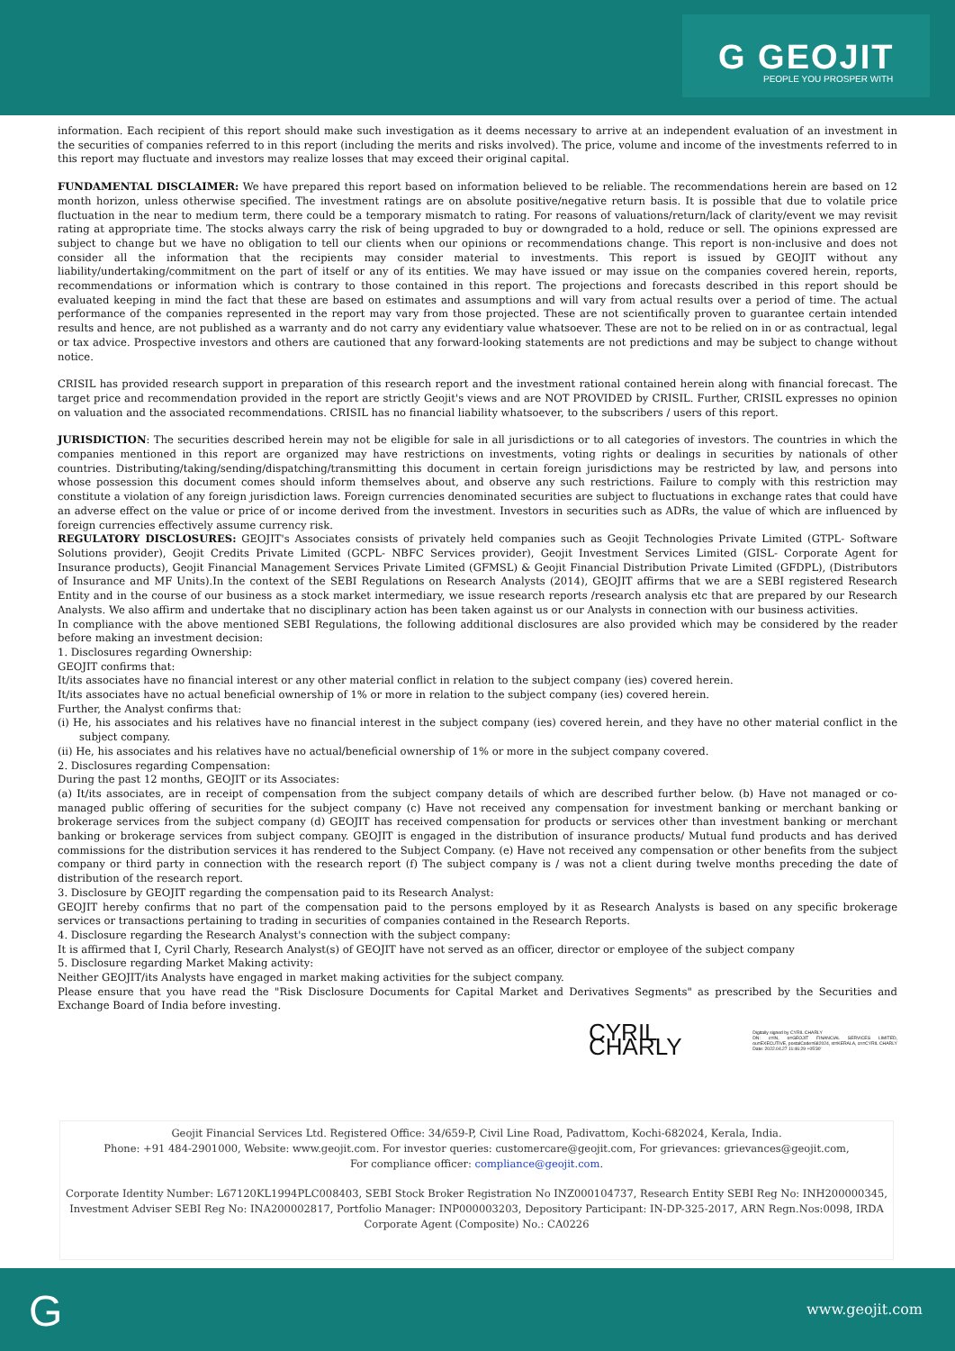G GEOJIT
PEOPLE YOU PROSPER WITH
information. Each recipient of this report should make such investigation as it deems necessary to arrive at an independent evaluation of an investment in the securities of companies referred to in this report (including the merits and risks involved). The price, volume and income of the investments referred to in this report may fluctuate and investors may realize losses that may exceed their original capital.
FUNDAMENTAL DISCLAIMER: We have prepared this report based on information believed to be reliable. The recommendations herein are based on 12 month horizon, unless otherwise specified. The investment ratings are on absolute positive/negative return basis. It is possible that due to volatile price fluctuation in the near to medium term, there could be a temporary mismatch to rating. For reasons of valuations/return/lack of clarity/event we may revisit rating at appropriate time. The stocks always carry the risk of being upgraded to buy or downgraded to a hold, reduce or sell. The opinions expressed are subject to change but we have no obligation to tell our clients when our opinions or recommendations change. This report is non-inclusive and does not consider all the information that the recipients may consider material to investments. This report is issued by GEOJIT without any liability/undertaking/commitment on the part of itself or any of its entities. We may have issued or may issue on the companies covered herein, reports, recommendations or information which is contrary to those contained in this report. The projections and forecasts described in this report should be evaluated keeping in mind the fact that these are based on estimates and assumptions and will vary from actual results over a period of time. The actual performance of the companies represented in the report may vary from those projected. These are not scientifically proven to guarantee certain intended results and hence, are not published as a warranty and do not carry any evidentiary value whatsoever. These are not to be relied on in or as contractual, legal or tax advice. Prospective investors and others are cautioned that any forward-looking statements are not predictions and may be subject to change without notice.
CRISIL has provided research support in preparation of this research report and the investment rational contained herein along with financial forecast. The target price and recommendation provided in the report are strictly Geojit's views and are NOT PROVIDED by CRISIL. Further, CRISIL expresses no opinion on valuation and the associated recommendations. CRISIL has no financial liability whatsoever, to the subscribers / users of this report.
JURISDICTION: The securities described herein may not be eligible for sale in all jurisdictions or to all categories of investors. The countries in which the companies mentioned in this report are organized may have restrictions on investments, voting rights or dealings in securities by nationals of other countries. Distributing/taking/sending/dispatching/transmitting this document in certain foreign jurisdictions may be restricted by law, and persons into whose possession this document comes should inform themselves about, and observe any such restrictions. Failure to comply with this restriction may constitute a violation of any foreign jurisdiction laws. Foreign currencies denominated securities are subject to fluctuations in exchange rates that could have an adverse effect on the value or price of or income derived from the investment. Investors in securities such as ADRs, the value of which are influenced by foreign currencies effectively assume currency risk.
REGULATORY DISCLOSURES: GEOJIT's Associates consists of privately held companies such as Geojit Technologies Private Limited (GTPL- Software Solutions provider), Geojit Credits Private Limited (GCPL- NBFC Services provider), Geojit Investment Services Limited (GISL- Corporate Agent for Insurance products), Geojit Financial Management Services Private Limited (GFMSL) & Geojit Financial Distribution Private Limited (GFDPL), (Distributors of Insurance and MF Units).In the context of the SEBI Regulations on Research Analysts (2014), GEOJIT affirms that we are a SEBI registered Research Entity and in the course of our business as a stock market intermediary, we issue research reports /research analysis etc that are prepared by our Research Analysts. We also affirm and undertake that no disciplinary action has been taken against us or our Analysts in connection with our business activities.
In compliance with the above mentioned SEBI Regulations, the following additional disclosures are also provided which may be considered by the reader before making an investment decision:
1. Disclosures regarding Ownership:
GEOJIT confirms that:
It/its associates have no financial interest or any other material conflict in relation to the subject company (ies) covered herein.
It/its associates have no actual beneficial ownership of 1% or more in relation to the subject company (ies) covered herein.
Further, the Analyst confirms that:
(i) He, his associates and his relatives have no financial interest in the subject company (ies) covered herein, and they have no other material conflict in the subject company.
(ii) He, his associates and his relatives have no actual/beneficial ownership of 1% or more in the subject company covered.
2. Disclosures regarding Compensation:
During the past 12 months, GEOJIT or its Associates:
(a) It/its associates, are in receipt of compensation from the subject company details of which are described further below. (b) Have not managed or co-managed public offering of securities for the subject company (c) Have not received any compensation for investment banking or merchant banking or brokerage services from the subject company (d) GEOJIT has received compensation for products or services other than investment banking or merchant banking or brokerage services from subject company. GEOJIT is engaged in the distribution of insurance products/ Mutual fund products and has derived commissions for the distribution services it has rendered to the Subject Company. (e) Have not received any compensation or other benefits from the subject company or third party in connection with the research report (f) The subject company is / was not a client during twelve months preceding the date of distribution of the research report.
3. Disclosure by GEOJIT regarding the compensation paid to its Research Analyst:
GEOJIT hereby confirms that no part of the compensation paid to the persons employed by it as Research Analysts is based on any specific brokerage services or transactions pertaining to trading in securities of companies contained in the Research Reports.
4. Disclosure regarding the Research Analyst's connection with the subject company:
It is affirmed that I, Cyril Charly, Research Analyst(s) of GEOJIT have not served as an officer, director or employee of the subject company
5. Disclosure regarding Market Making activity:
Neither GEOJIT/its Analysts have engaged in market making activities for the subject company.
Please ensure that you have read the "Risk Disclosure Documents for Capital Market and Derivatives Segments" as prescribed by the Securities and Exchange Board of India before investing.
CYRIL CHARLY Digitally signed by CYRIL CHARLY
DN: c=IN, o=GEOJIT FINANCIAL SERVICES LIMITED, ou=EXECUTIVE, postalCode=682024, st=KERALA, cn=CYRIL CHARLY
Date: 2022.04.27 11:46:29 +05'30'
Geojit Financial Services Ltd. Registered Office: 34/659-P, Civil Line Road, Padivattom, Kochi-682024, Kerala, India.
Phone: +91 484-2901000, Website: www.geojit.com. For investor queries: customercare@geojit.com, For grievances: grievances@geojit.com,
For compliance officer: compliance@geojit.com.
Corporate Identity Number: L67120KL1994PLC008403, SEBI Stock Broker Registration No INZ000104737, Research Entity SEBI Reg No: INH200000345, Investment Adviser SEBI Reg No: INA200002817, Portfolio Manager: INP000003203, Depository Participant: IN-DP-325-2017, ARN Regn.Nos:0098, IRDA Corporate Agent (Composite) No.: CA0226
G www.geojit.com